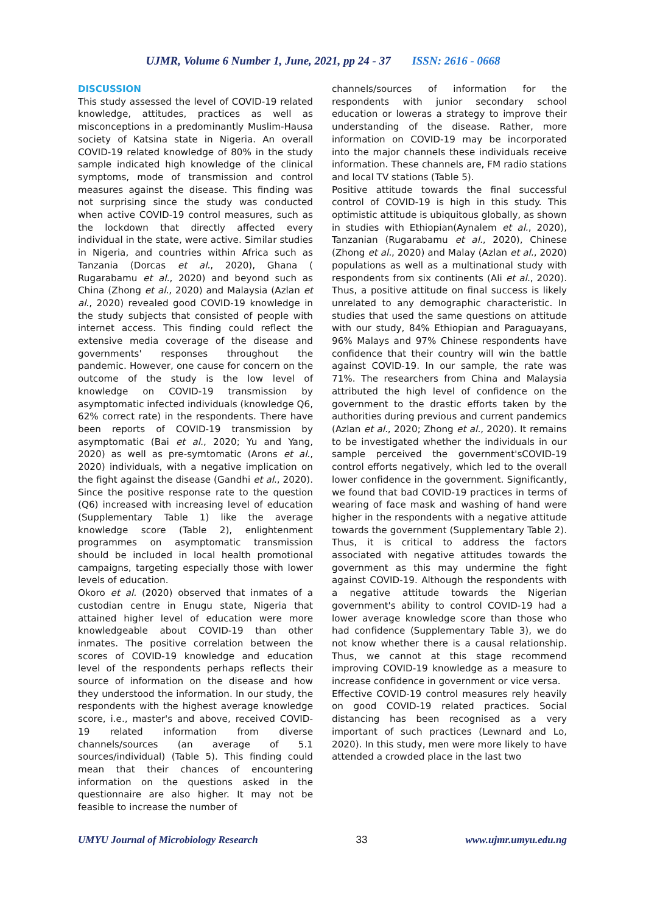UJMR, Volume 6 Number 1, June, 2021, pp 24 - 37 ISSN: 2616 - 0668
DISCUSSION
This study assessed the level of COVID-19 related knowledge, attitudes, practices as well as misconceptions in a predominantly Muslim-Hausa society of Katsina state in Nigeria. An overall COVID-19 related knowledge of 80% in the study sample indicated high knowledge of the clinical symptoms, mode of transmission and control measures against the disease. This finding was not surprising since the study was conducted when active COVID-19 control measures, such as the lockdown that directly affected every individual in the state, were active. Similar studies in Nigeria, and countries within Africa such as Tanzania (Dorcas et al., 2020), Ghana ( Rugarabamu et al., 2020) and beyond such as China (Zhong et al., 2020) and Malaysia (Azlan et al., 2020) revealed good COVID-19 knowledge in the study subjects that consisted of people with internet access. This finding could reflect the extensive media coverage of the disease and governments' responses throughout the pandemic. However, one cause for concern on the outcome of the study is the low level of knowledge on COVID-19 transmission by asymptomatic infected individuals (knowledge Q6, 62% correct rate) in the respondents. There have been reports of COVID-19 transmission by asymptomatic (Bai et al., 2020; Yu and Yang, 2020) as well as pre-symtomatic (Arons et al., 2020) individuals, with a negative implication on the fight against the disease (Gandhi et al., 2020). Since the positive response rate to the question (Q6) increased with increasing level of education (Supplementary Table 1) like the average knowledge score (Table 2), enlightenment programmes on asymptomatic transmission should be included in local health promotional campaigns, targeting especially those with lower levels of education.
Okoro et al. (2020) observed that inmates of a custodian centre in Enugu state, Nigeria that attained higher level of education were more knowledgeable about COVID-19 than other inmates. The positive correlation between the scores of COVID-19 knowledge and education level of the respondents perhaps reflects their source of information on the disease and how they understood the information. In our study, the respondents with the highest average knowledge score, i.e., master's and above, received COVID-19 related information from diverse channels/sources (an average of 5.1 sources/individual) (Table 5). This finding could mean that their chances of encountering information on the questions asked in the questionnaire are also higher. It may not be feasible to increase the number of
channels/sources of information for the respondents with junior secondary school education or loweras a strategy to improve their understanding of the disease. Rather, more information on COVID-19 may be incorporated into the major channels these individuals receive information. These channels are, FM radio stations and local TV stations (Table 5).
Positive attitude towards the final successful control of COVID-19 is high in this study. This optimistic attitude is ubiquitous globally, as shown in studies with Ethiopian(Aynalem et al., 2020), Tanzanian (Rugarabamu et al., 2020), Chinese (Zhong et al., 2020) and Malay (Azlan et al., 2020) populations as well as a multinational study with respondents from six continents (Ali et al., 2020). Thus, a positive attitude on final success is likely unrelated to any demographic characteristic. In studies that used the same questions on attitude with our study, 84% Ethiopian and Paraguayans, 96% Malays and 97% Chinese respondents have confidence that their country will win the battle against COVID-19. In our sample, the rate was 71%. The researchers from China and Malaysia attributed the high level of confidence on the government to the drastic efforts taken by the authorities during previous and current pandemics (Azlan et al., 2020; Zhong et al., 2020). It remains to be investigated whether the individuals in our sample perceived the government'sCOVID-19 control efforts negatively, which led to the overall lower confidence in the government. Significantly, we found that bad COVID-19 practices in terms of wearing of face mask and washing of hand were higher in the respondents with a negative attitude towards the government (Supplementary Table 2). Thus, it is critical to address the factors associated with negative attitudes towards the government as this may undermine the fight against COVID-19. Although the respondents with a negative attitude towards the Nigerian government's ability to control COVID-19 had a lower average knowledge score than those who had confidence (Supplementary Table 3), we do not know whether there is a causal relationship. Thus, we cannot at this stage recommend improving COVID-19 knowledge as a measure to increase confidence in government or vice versa.
Effective COVID-19 control measures rely heavily on good COVID-19 related practices. Social distancing has been recognised as a very important of such practices (Lewnard and Lo, 2020). In this study, men were more likely to have attended a crowded place in the last two
UMYU Journal of Microbiology Research 33 www.ujmr.umyu.edu.ng